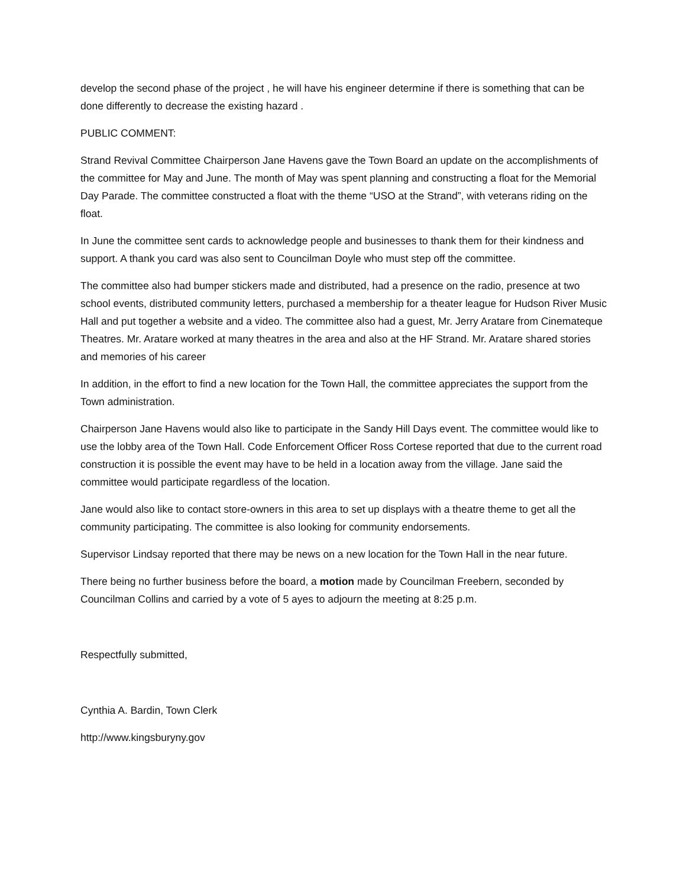develop the second phase of the project , he will have his engineer determine if there is something that can be done differently to decrease the existing hazard .
PUBLIC COMMENT:
Strand Revival Committee Chairperson Jane Havens gave the Town Board an update on the accomplishments of the committee for May and June. The month of May was spent planning and constructing a float for the Memorial Day Parade. The committee constructed a float with the theme “USO at the Strand”, with veterans riding on the float.
In June the committee sent cards to acknowledge people and businesses to thank them for their kindness and support. A thank you card was also sent to Councilman Doyle who must step off the committee.
The committee also had bumper stickers made and distributed, had a presence on the radio, presence at two school events, distributed community letters, purchased a membership for a theater league for Hudson River Music Hall and put together a website and a video. The committee also had a guest, Mr. Jerry Aratare from Cinemateque Theatres. Mr. Aratare worked at many theatres in the area and also at the HF Strand. Mr. Aratare shared stories and memories of his career
In addition, in the effort to find a new location for the Town Hall, the committee appreciates the support from the Town administration.
Chairperson Jane Havens would also like to participate in the Sandy Hill Days event. The committee would like to use the lobby area of the Town Hall. Code Enforcement Officer Ross Cortese reported that due to the current road construction it is possible the event may have to be held in a location away from the village. Jane said the committee would participate regardless of the location.
Jane would also like to contact store-owners in this area to set up displays with a theatre theme to get all the community participating. The committee is also looking for community endorsements.
Supervisor Lindsay reported that there may be news on a new location for the Town Hall in the near future.
There being no further business before the board, a motion made by Councilman Freebern, seconded by Councilman Collins and carried by a vote of 5 ayes to adjourn the meeting at 8:25 p.m.
Respectfully submitted,
Cynthia A. Bardin, Town Clerk
http://www.kingsburyny.gov